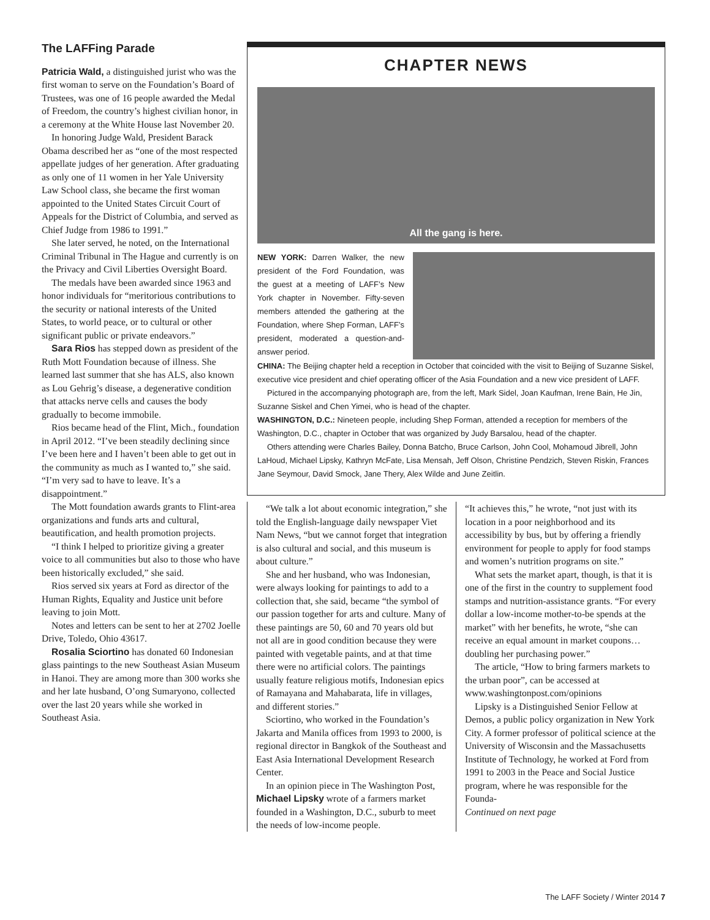The LAFFing Parade
Patricia Wald, a distinguished jurist who was the first woman to serve on the Foundation’s Board of Trustees, was one of 16 people awarded the Medal of Freedom, the country’s highest civilian honor, in a ceremony at the White House last November 20.
In honoring Judge Wald, President Barack Obama described her as “one of the most respected appellate judges of her generation. After graduating as only one of 11 women in her Yale University Law School class, she became the first woman appointed to the United States Circuit Court of Appeals for the District of Columbia, and served as Chief Judge from 1986 to 1991.”
She later served, he noted, on the International Criminal Tribunal in The Hague and currently is on the Privacy and Civil Liberties Oversight Board.
The medals have been awarded since 1963 and honor individuals for “meritorious contributions to the security or national interests of the United States, to world peace, or to cultural or other significant public or private endeavors.”
Sara Rios has stepped down as president of the Ruth Mott Foundation because of illness. She learned last summer that she has ALS, also known as Lou Gehrig’s disease, a degenerative condition that attacks nerve cells and causes the body gradually to become immobile.
Rios became head of the Flint, Mich., foundation in April 2012. “I’ve been steadily declining since I’ve been here and I haven’t been able to get out in the community as much as I wanted to,” she said. “I’m very sad to have to leave. It’s a disappointment.”
The Mott foundation awards grants to Flint-area organizations and funds arts and cultural, beautification, and health promotion projects.
“I think I helped to prioritize giving a greater voice to all communities but also to those who have been historically excluded,” she said.
Rios served six years at Ford as director of the Human Rights, Equality and Justice unit before leaving to join Mott.
Notes and letters can be sent to her at 2702 Joelle Drive, Toledo, Ohio 43617.
Rosalia Sciortino has donated 60 Indonesian glass paintings to the new Southeast Asian Museum in Hanoi. They are among more than 300 works she and her late husband, O’ong Sumaryono, collected over the last 20 years while she worked in Southeast Asia.
CHAPTER NEWS
All the gang is here.
NEW YORK: Darren Walker, the new president of the Ford Foundation, was the guest at a meeting of LAFF’s New York chapter in November. Fifty-seven members attended the gathering at the Foundation, where Shep Forman, LAFF’s president, moderated a question-and-answer period.
CHINA: The Beijing chapter held a reception in October that coincided with the visit to Beijing of Suzanne Siskel, executive vice president and chief operating officer of the Asia Foundation and a new vice president of LAFF.
Pictured in the accompanying photograph are, from the left, Mark Sidel, Joan Kaufman, Irene Bain, He Jin, Suzanne Siskel and Chen Yimei, who is head of the chapter.
WASHINGTON, D.C.: Nineteen people, including Shep Forman, attended a reception for members of the Washington, D.C., chapter in October that was organized by Judy Barsalou, head of the chapter.
Others attending were Charles Bailey, Donna Batcho, Bruce Carlson, John Cool, Mohamoud Jibrell, John LaHoud, Michael Lipsky, Kathryn McFate, Lisa Mensah, Jeff Olson, Christine Pendzich, Steven Riskin, Frances Jane Seymour, David Smock, Jane Thery, Alex Wilde and June Zeitlin.
“We talk a lot about economic integration,” she told the English-language daily newspaper Viet Nam News, “but we cannot forget that integration is also cultural and social, and this museum is about culture.”
She and her husband, who was Indonesian, were always looking for paintings to add to a collection that, she said, became “the symbol of our passion together for arts and culture. Many of these paintings are 50, 60 and 70 years old but not all are in good condition because they were painted with vegetable paints, and at that time there were no artificial colors. The paintings usually feature religious motifs, Indonesian epics of Ramayana and Mahabarata, life in villages, and different stories.”
Sciortino, who worked in the Foundation’s Jakarta and Manila offices from 1993 to 2000, is regional director in Bangkok of the Southeast and East Asia International Development Research Center.
In an opinion piece in The Washington Post, Michael Lipsky wrote of a farmers market founded in a Washington, D.C., suburb to meet the needs of low-income people.
“It achieves this,” he wrote, “not just with its location in a poor neighborhood and its accessibility by bus, but by offering a friendly environment for people to apply for food stamps and women’s nutrition programs on site.”
What sets the market apart, though, is that it is one of the first in the country to supplement food stamps and nutrition-assistance grants. “For every dollar a low-income mother-to-be spends at the market” with her benefits, he wrote, “she can receive an equal amount in market coupons…doubling her purchasing power.”
The article, “How to bring farmers markets to the urban poor”, can be accessed at www.washingtonpost.com/opinions
Lipsky is a Distinguished Senior Fellow at Demos, a public policy organization in New York City. A former professor of political science at the University of Wisconsin and the Massachusetts Institute of Technology, he worked at Ford from 1991 to 2003 in the Peace and Social Justice program, where he was responsible for the Founda-
Continued on next page
The LAFF Society / Winter 2014 7